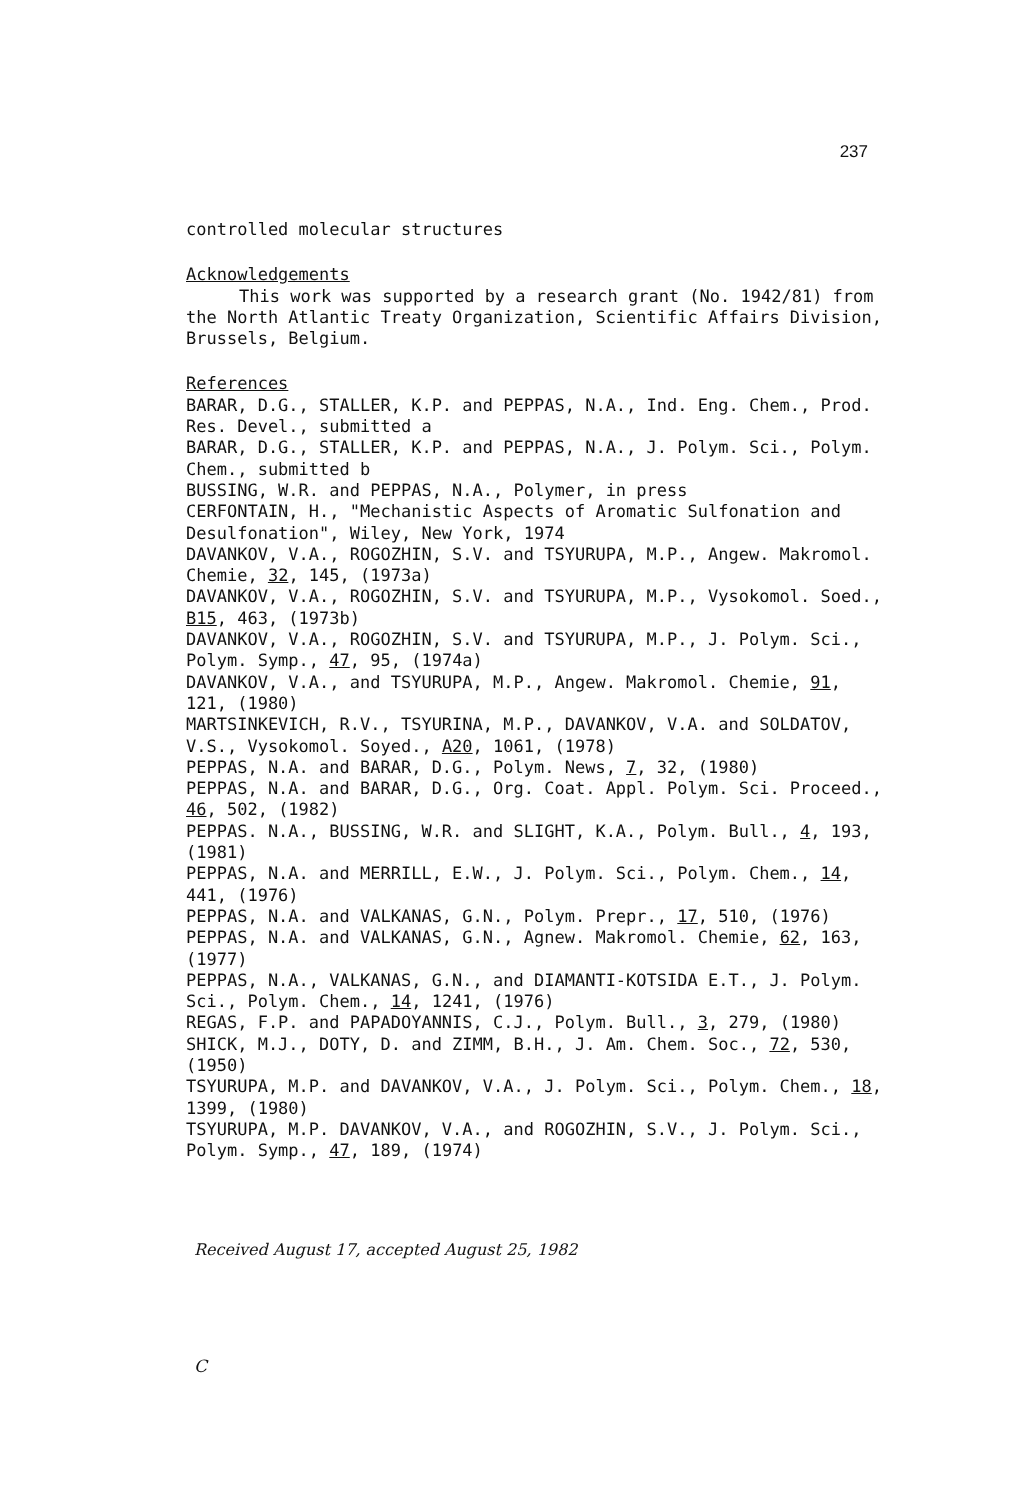237
controlled molecular structures
Acknowledgements
This work was supported by a research grant (No. 1942/81) from the North Atlantic Treaty Organization, Scientific Affairs Division, Brussels, Belgium.
References
BARAR, D.G., STALLER, K.P. and PEPPAS, N.A., Ind. Eng. Chem., Prod. Res. Devel., submitted a
BARAR, D.G., STALLER, K.P. and PEPPAS, N.A., J. Polym. Sci., Polym. Chem., submitted b
BUSSING, W.R. and PEPPAS, N.A., Polymer, in press
CERFONTAIN, H., "Mechanistic Aspects of Aromatic Sulfonation and Desulfonation", Wiley, New York, 1974
DAVANKOV, V.A., ROGOZHIN, S.V. and TSYURUPA, M.P., Angew. Makromol. Chemie, 32, 145, (1973a)
DAVANKOV, V.A., ROGOZHIN, S.V. and TSYURUPA, M.P., Vysokomol. Soed., B15, 463, (1973b)
DAVANKOV, V.A., ROGOZHIN, S.V. and TSYURUPA, M.P., J. Polym. Sci., Polym. Symp., 47, 95, (1974a)
DAVANKOV, V.A., and TSYURUPA, M.P., Angew. Makromol. Chemie, 91, 121, (1980)
MARTSINKEVICH, R.V., TSYURINA, M.P., DAVANKOV, V.A. and SOLDATOV, V.S., Vysokomol. Soyed., A20, 1061, (1978)
PEPPAS, N.A. and BARAR, D.G., Polym. News, 7, 32, (1980)
PEPPAS, N.A. and BARAR, D.G., Org. Coat. Appl. Polym. Sci. Proceed., 46, 502, (1982)
PEPPAS. N.A., BUSSING, W.R. and SLIGHT, K.A., Polym. Bull., 4, 193, (1981)
PEPPAS, N.A. and MERRILL, E.W., J. Polym. Sci., Polym. Chem., 14, 441, (1976)
PEPPAS, N.A. and VALKANAS, G.N., Polym. Prepr., 17, 510, (1976)
PEPPAS, N.A. and VALKANAS, G.N., Agnew. Makromol. Chemie, 62, 163, (1977)
PEPPAS, N.A., VALKANAS, G.N., and DIAMANTI-KOTSIDA E.T., J. Polym. Sci., Polym. Chem., 14, 1241, (1976)
REGAS, F.P. and PAPADOYANNIS, C.J., Polym. Bull., 3, 279, (1980)
SHICK, M.J., DOTY, D. and ZIMM, B.H., J. Am. Chem. Soc., 72, 530, (1950)
TSYURUPA, M.P. and DAVANKOV, V.A., J. Polym. Sci., Polym. Chem., 18, 1399, (1980)
TSYURUPA, M.P. DAVANKOV, V.A., and ROGOZHIN, S.V., J. Polym. Sci., Polym. Symp., 47, 189, (1974)
Received August 17, accepted August 25, 1982
C